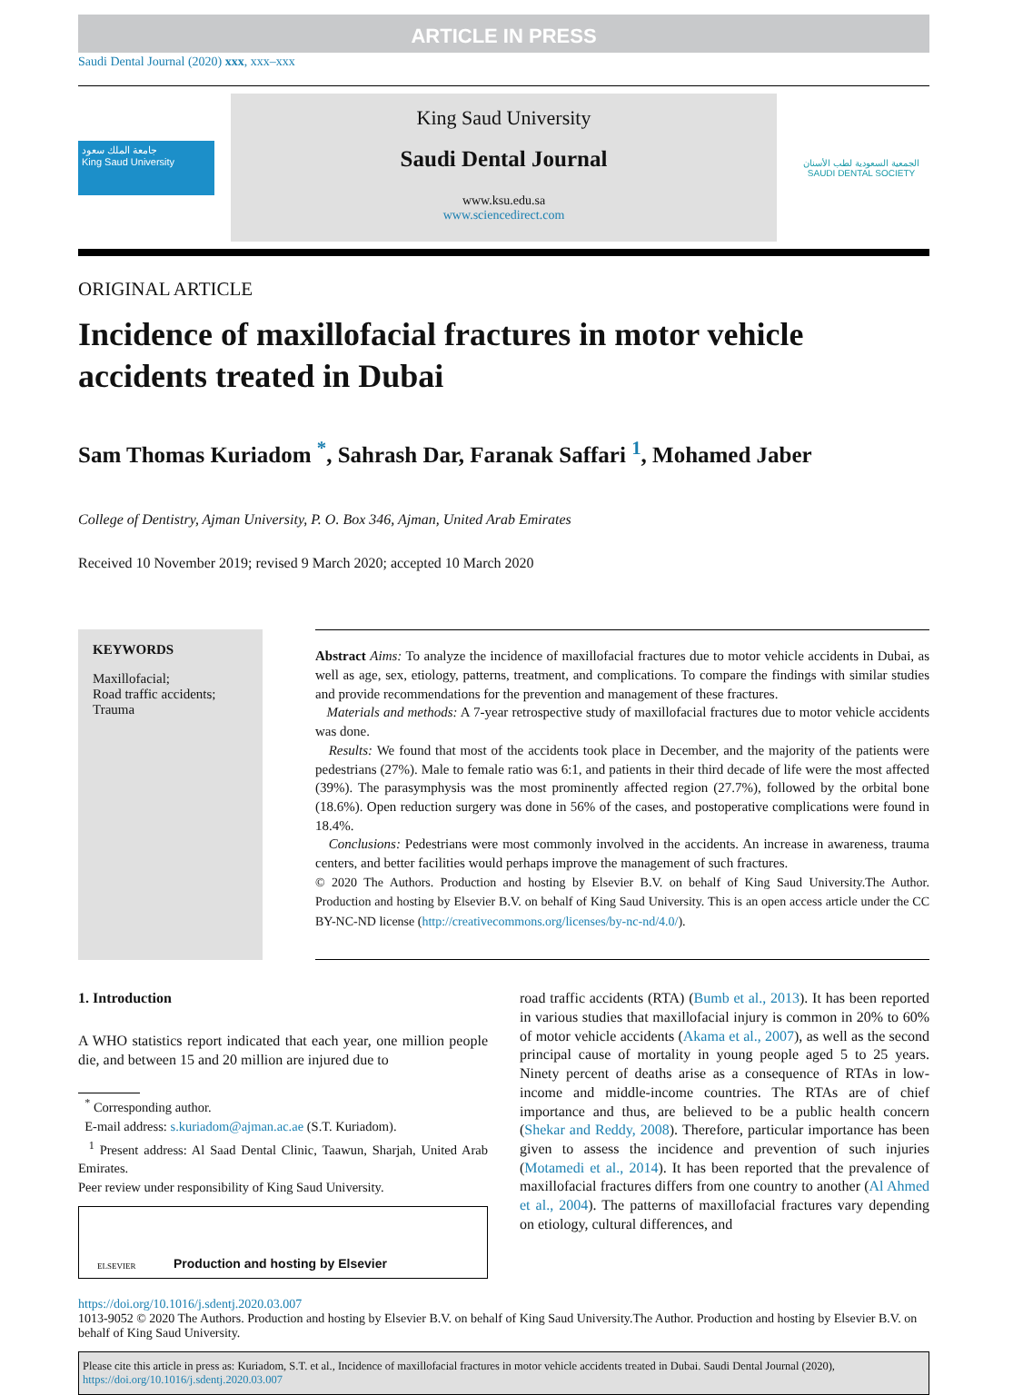ARTICLE IN PRESS
Saudi Dental Journal (2020) xxx, xxx–xxx
جامعة الملك سعود
King Saud University
King Saud University
Saudi Dental Journal
www.ksu.edu.sa
www.sciencedirect.com
الجمعية السعودية لطب الأسنان
SAUDI DENTAL SOCIETY
ORIGINAL ARTICLE
Incidence of maxillofacial fractures in motor vehicle accidents treated in Dubai
Sam Thomas Kuriadom <sup>*</sup>, Sahrash Dar, Faranak Saffari <sup>1</sup>, Mohamed Jaber
College of Dentistry, Ajman University, P. O. Box 346, Ajman, United Arab Emirates
Received 10 November 2019; revised 9 March 2020; accepted 10 March 2020
KEYWORDS
Maxillofacial;
Road traffic accidents;
Trauma
Abstract Aims: To analyze the incidence of maxillofacial fractures due to motor vehicle accidents in Dubai, as well as age, sex, etiology, patterns, treatment, and complications. To compare the findings with similar studies and provide recommendations for the prevention and management of these fractures.
Materials and methods: A 7-year retrospective study of maxillofacial fractures due to motor vehicle accidents was done.
Results: We found that most of the accidents took place in December, and the majority of the patients were pedestrians (27%). Male to female ratio was 6:1, and patients in their third decade of life were the most affected (39%). The parasymphysis was the most prominently affected region (27.7%), followed by the orbital bone (18.6%). Open reduction surgery was done in 56% of the cases, and postoperative complications were found in 18.4%.
Conclusions: Pedestrians were most commonly involved in the accidents. An increase in awareness, trauma centers, and better facilities would perhaps improve the management of such fractures.
© 2020 The Authors. Production and hosting by Elsevier B.V. on behalf of King Saud University.The Author. Production and hosting by Elsevier B.V. on behalf of King Saud University. This is an open access article under the CC BY-NC-ND license (http://creativecommons.org/licenses/by-nc-nd/4.0/).
1. Introduction
A WHO statistics report indicated that each year, one million people die, and between 15 and 20 million are injured due to
<sup>*</sup> Corresponding author.
E-mail address: s.kuriadom@ajman.ac.ae (S.T. Kuriadom).
<sup>1</sup> Present address: Al Saad Dental Clinic, Taawun, Sharjah, United Arab Emirates.
Peer review under responsibility of King Saud University.
ELSEVIER Production and hosting by Elsevier
road traffic accidents (RTA) (Bumb et al., 2013). It has been reported in various studies that maxillofacial injury is common in 20% to 60% of motor vehicle accidents (Akama et al., 2007), as well as the second principal cause of mortality in young people aged 5 to 25 years. Ninety percent of deaths arise as a consequence of RTAs in low-income and middle-income countries. The RTAs are of chief importance and thus, are believed to be a public health concern (Shekar and Reddy, 2008). Therefore, particular importance has been given to assess the incidence and prevention of such injuries (Motamedi et al., 2014). It has been reported that the prevalence of maxillofacial fractures differs from one country to another (Al Ahmed et al., 2004). The patterns of maxillofacial fractures vary depending on etiology, cultural differences, and
https://doi.org/10.1016/j.sdentj.2020.03.007
1013-9052 © 2020 The Authors. Production and hosting by Elsevier B.V. on behalf of King Saud University.The Author. Production and hosting by Elsevier B.V. on behalf of King Saud University.
Please cite this article in press as: Kuriadom, S.T. et al., Incidence of maxillofacial fractures in motor vehicle accidents treated in Dubai. Saudi Dental Journal (2020), https://doi.org/10.1016/j.sdentj.2020.03.007